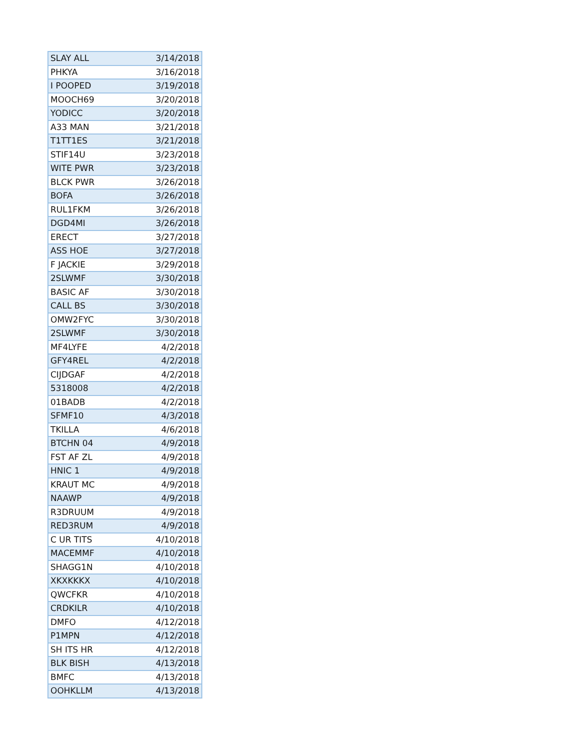| SLAY ALL | 3/14/2018 |
| PHKYA | 3/16/2018 |
| I POOPED | 3/19/2018 |
| MOOCH69 | 3/20/2018 |
| YODICC | 3/20/2018 |
| A33 MAN | 3/21/2018 |
| T1TT1ES | 3/21/2018 |
| STIF14U | 3/23/2018 |
| WITE PWR | 3/23/2018 |
| BLCK PWR | 3/26/2018 |
| BOFA | 3/26/2018 |
| RUL1FKM | 3/26/2018 |
| DGD4MI | 3/26/2018 |
| ERECT | 3/27/2018 |
| ASS HOE | 3/27/2018 |
| F JACKIE | 3/29/2018 |
| 2SLWMF | 3/30/2018 |
| BASIC AF | 3/30/2018 |
| CALL BS | 3/30/2018 |
| OMW2FYC | 3/30/2018 |
| 2SLWMF | 3/30/2018 |
| MF4LYFE | 4/2/2018 |
| GFY4REL | 4/2/2018 |
| CIJDGAF | 4/2/2018 |
| 5318008 | 4/2/2018 |
| 01BADB | 4/2/2018 |
| SFMF10 | 4/3/2018 |
| TKILLA | 4/6/2018 |
| BTCHN 04 | 4/9/2018 |
| FST AF ZL | 4/9/2018 |
| HNIC 1 | 4/9/2018 |
| KRAUT MC | 4/9/2018 |
| NAAWP | 4/9/2018 |
| R3DRUUM | 4/9/2018 |
| RED3RUM | 4/9/2018 |
| C UR TITS | 4/10/2018 |
| MACEMMF | 4/10/2018 |
| SHAGG1N | 4/10/2018 |
| XKXKKKX | 4/10/2018 |
| QWCFKR | 4/10/2018 |
| CRDKILR | 4/10/2018 |
| DMFO | 4/12/2018 |
| P1MPN | 4/12/2018 |
| SH ITS HR | 4/12/2018 |
| BLK BISH | 4/13/2018 |
| BMFC | 4/13/2018 |
| OOHKLLM | 4/13/2018 |